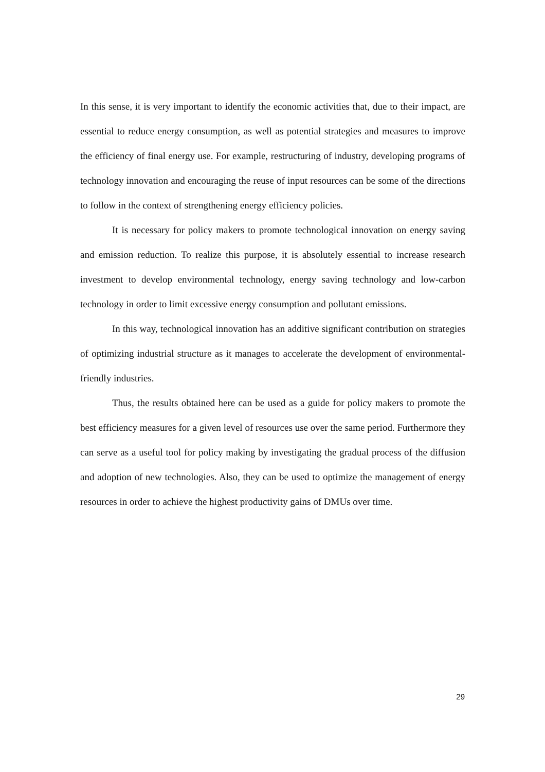In this sense, it is very important to identify the economic activities that, due to their impact, are essential to reduce energy consumption, as well as potential strategies and measures to improve the efficiency of final energy use. For example, restructuring of industry, developing programs of technology innovation and encouraging the reuse of input resources can be some of the directions to follow in the context of strengthening energy efficiency policies.
It is necessary for policy makers to promote technological innovation on energy saving and emission reduction. To realize this purpose, it is absolutely essential to increase research investment to develop environmental technology, energy saving technology and low-carbon technology in order to limit excessive energy consumption and pollutant emissions.
In this way, technological innovation has an additive significant contribution on strategies of optimizing industrial structure as it manages to accelerate the development of environmental-friendly industries.
Thus, the results obtained here can be used as a guide for policy makers to promote the best efficiency measures for a given level of resources use over the same period. Furthermore they can serve as a useful tool for policy making by investigating the gradual process of the diffusion and adoption of new technologies. Also, they can be used to optimize the management of energy resources in order to achieve the highest productivity gains of DMUs over time.
29